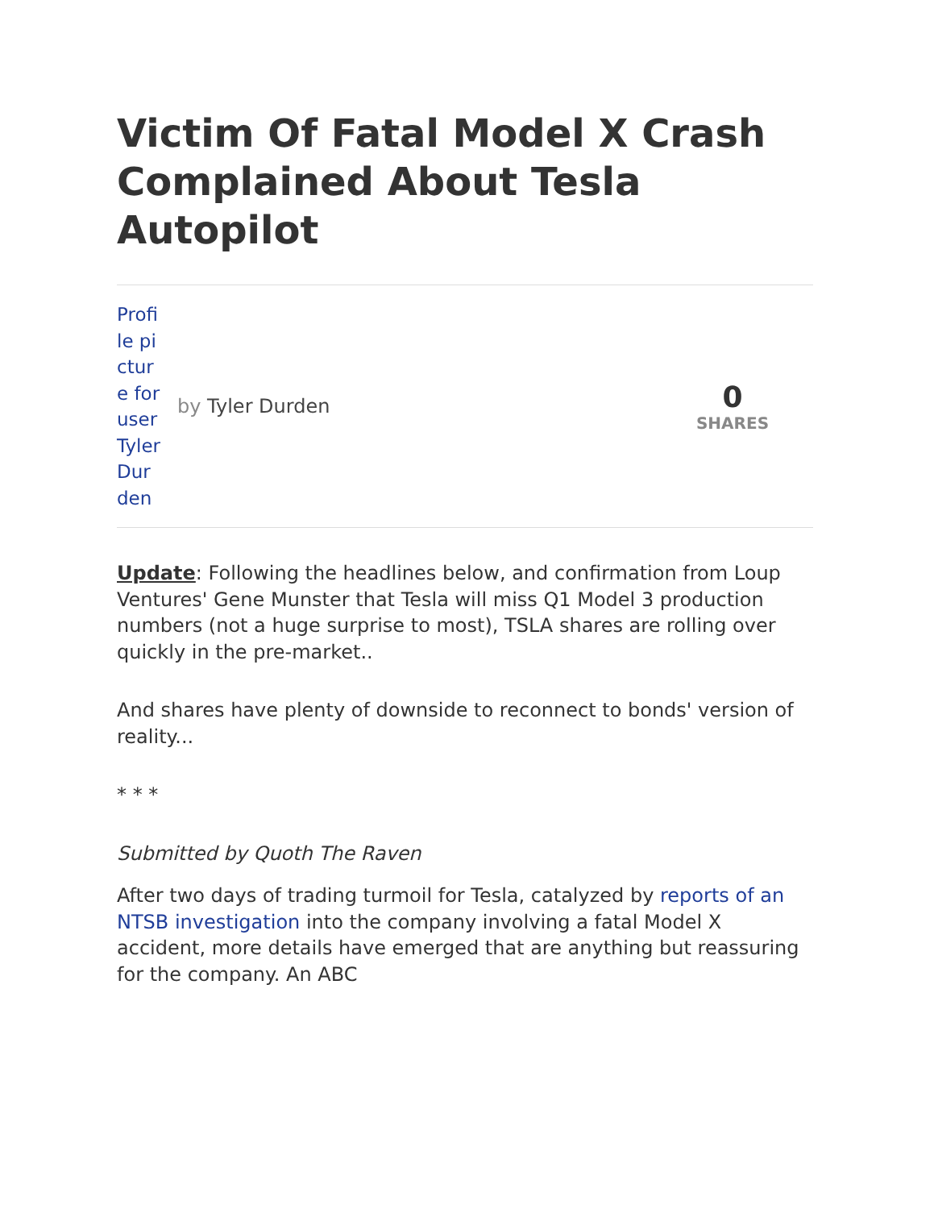Victim Of Fatal Model X Crash Complained About Tesla Autopilot
Profile picture for user Tyler Durden
by Tyler Durden
0
SHARES
Update: Following the headlines below, and confirmation from Loup Ventures' Gene Munster that Tesla will miss Q1 Model 3 production numbers (not a huge surprise to most), TSLA shares are rolling over quickly in the pre-market..
And shares have plenty of downside to reconnect to bonds' version of reality...
* * *
Submitted by Quoth The Raven
After two days of trading turmoil for Tesla, catalyzed by reports of an NTSB investigation into the company involving a fatal Model X accident, more details have emerged that are anything but reassuring for the company. An ABC